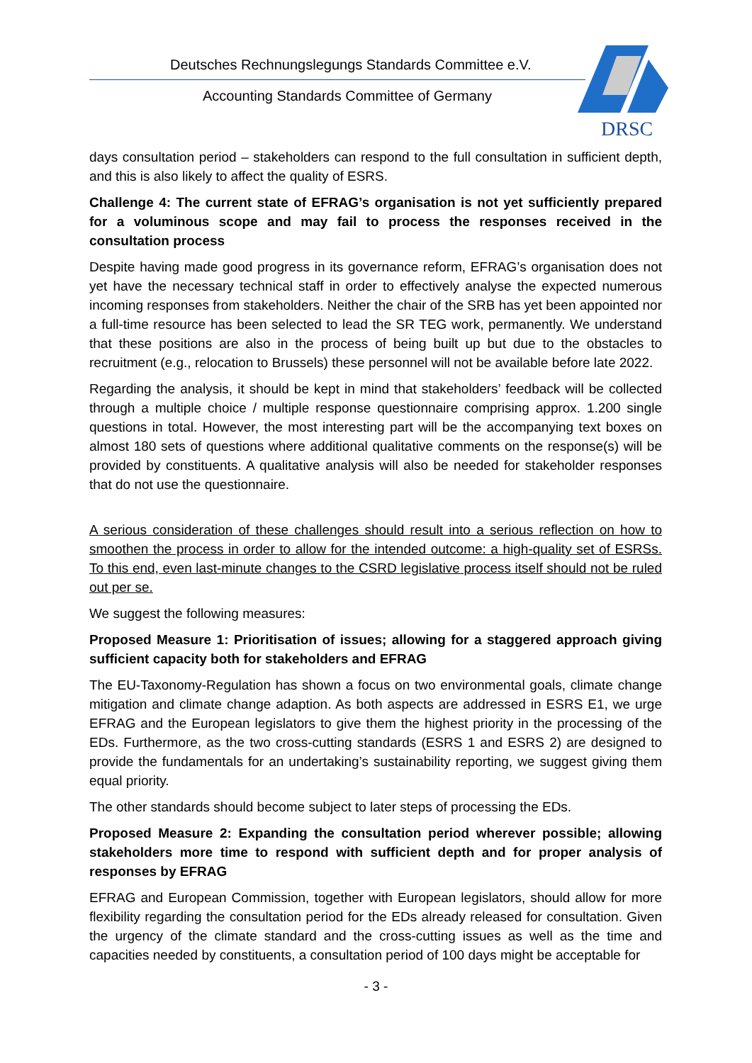Deutsches Rechnungslegungs Standards Committee e.V.
Accounting Standards Committee of Germany
DRSC
days consultation period – stakeholders can respond to the full consultation in sufficient depth, and this is also likely to affect the quality of ESRS.
Challenge 4: The current state of EFRAG’s organisation is not yet sufficiently prepared for a voluminous scope and may fail to process the responses received in the consultation process
Despite having made good progress in its governance reform, EFRAG’s organisation does not yet have the necessary technical staff in order to effectively analyse the expected numerous incoming responses from stakeholders. Neither the chair of the SRB has yet been appointed nor a full-time resource has been selected to lead the SR TEG work, permanently. We understand that these positions are also in the process of being built up but due to the obstacles to recruitment (e.g., relocation to Brussels) these personnel will not be available before late 2022.
Regarding the analysis, it should be kept in mind that stakeholders’ feedback will be collected through a multiple choice / multiple response questionnaire comprising approx. 1.200 single questions in total. However, the most interesting part will be the accompanying text boxes on almost 180 sets of questions where additional qualitative comments on the response(s) will be provided by constituents. A qualitative analysis will also be needed for stakeholder responses that do not use the questionnaire.
A serious consideration of these challenges should result into a serious reflection on how to smoothen the process in order to allow for the intended outcome: a high-quality set of ESRSs. To this end, even last-minute changes to the CSRD legislative process itself should not be ruled out per se.
We suggest the following measures:
Proposed Measure 1: Prioritisation of issues; allowing for a staggered approach giving sufficient capacity both for stakeholders and EFRAG
The EU-Taxonomy-Regulation has shown a focus on two environmental goals, climate change mitigation and climate change adaption. As both aspects are addressed in ESRS E1, we urge EFRAG and the European legislators to give them the highest priority in the processing of the EDs. Furthermore, as the two cross-cutting standards (ESRS 1 and ESRS 2) are designed to provide the fundamentals for an undertaking’s sustainability reporting, we suggest giving them equal priority.
The other standards should become subject to later steps of processing the EDs.
Proposed Measure 2: Expanding the consultation period wherever possible; allowing stakeholders more time to respond with sufficient depth and for proper analysis of responses by EFRAG
EFRAG and European Commission, together with European legislators, should allow for more flexibility regarding the consultation period for the EDs already released for consultation. Given the urgency of the climate standard and the cross-cutting issues as well as the time and capacities needed by constituents, a consultation period of 100 days might be acceptable for
- 3 -